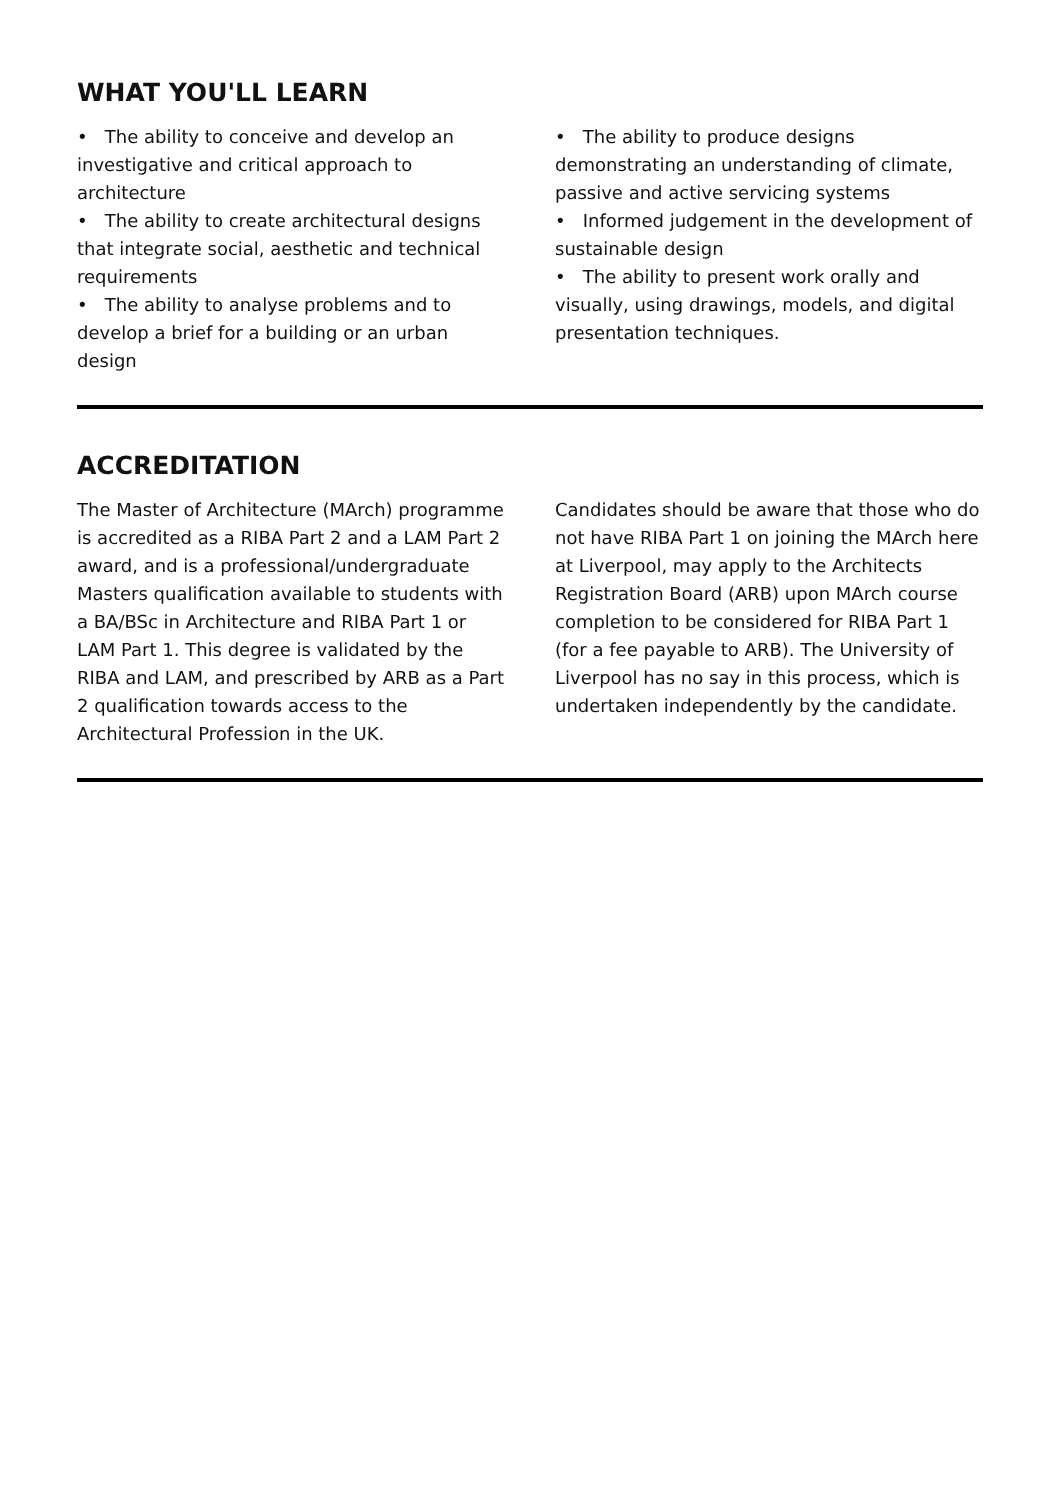WHAT YOU'LL LEARN
• The ability to conceive and develop an investigative and critical approach to architecture
• The ability to create architectural designs that integrate social, aesthetic and technical requirements
• The ability to analyse problems and to develop a brief for a building or an urban design
• The ability to produce designs demonstrating an understanding of climate, passive and active servicing systems
• Informed judgement in the development of sustainable design
• The ability to present work orally and visually, using drawings, models, and digital presentation techniques.
ACCREDITATION
The Master of Architecture (MArch) programme is accredited as a RIBA Part 2 and a LAM Part 2 award, and is a professional/undergraduate Masters qualification available to students with a BA/BSc in Architecture and RIBA Part 1 or LAM Part 1. This degree is validated by the RIBA and LAM, and prescribed by ARB as a Part 2 qualification towards access to the Architectural Profession in the UK.
Candidates should be aware that those who do not have RIBA Part 1 on joining the MArch here at Liverpool, may apply to the Architects Registration Board (ARB) upon MArch course completion to be considered for RIBA Part 1 (for a fee payable to ARB). The University of Liverpool has no say in this process, which is undertaken independently by the candidate.